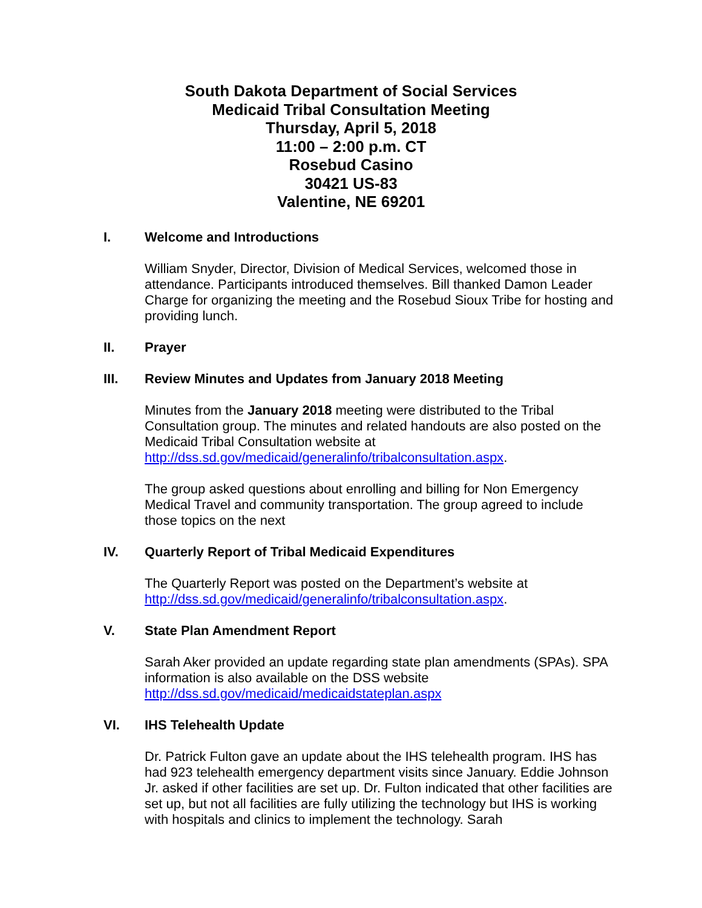South Dakota Department of Social Services
Medicaid Tribal Consultation Meeting
Thursday, April 5, 2018
11:00 – 2:00 p.m. CT
Rosebud Casino
30421 US-83
Valentine, NE 69201
I. Welcome and Introductions
William Snyder, Director, Division of Medical Services, welcomed those in attendance. Participants introduced themselves. Bill thanked Damon Leader Charge for organizing the meeting and the Rosebud Sioux Tribe for hosting and providing lunch.
II. Prayer
III. Review Minutes and Updates from January 2018 Meeting
Minutes from the January 2018 meeting were distributed to the Tribal Consultation group. The minutes and related handouts are also posted on the Medicaid Tribal Consultation website at http://dss.sd.gov/medicaid/generalinfo/tribalconsultation.aspx.
The group asked questions about enrolling and billing for Non Emergency Medical Travel and community transportation. The group agreed to include those topics on the next
IV. Quarterly Report of Tribal Medicaid Expenditures
The Quarterly Report was posted on the Department’s website at http://dss.sd.gov/medicaid/generalinfo/tribalconsultation.aspx.
V. State Plan Amendment Report
Sarah Aker provided an update regarding state plan amendments (SPAs). SPA information is also available on the DSS website http://dss.sd.gov/medicaid/medicaidstateplan.aspx
VI. IHS Telehealth Update
Dr. Patrick Fulton gave an update about the IHS telehealth program. IHS has had 923 telehealth emergency department visits since January. Eddie Johnson Jr. asked if other facilities are set up. Dr. Fulton indicated that other facilities are set up, but not all facilities are fully utilizing the technology but IHS is working with hospitals and clinics to implement the technology. Sarah